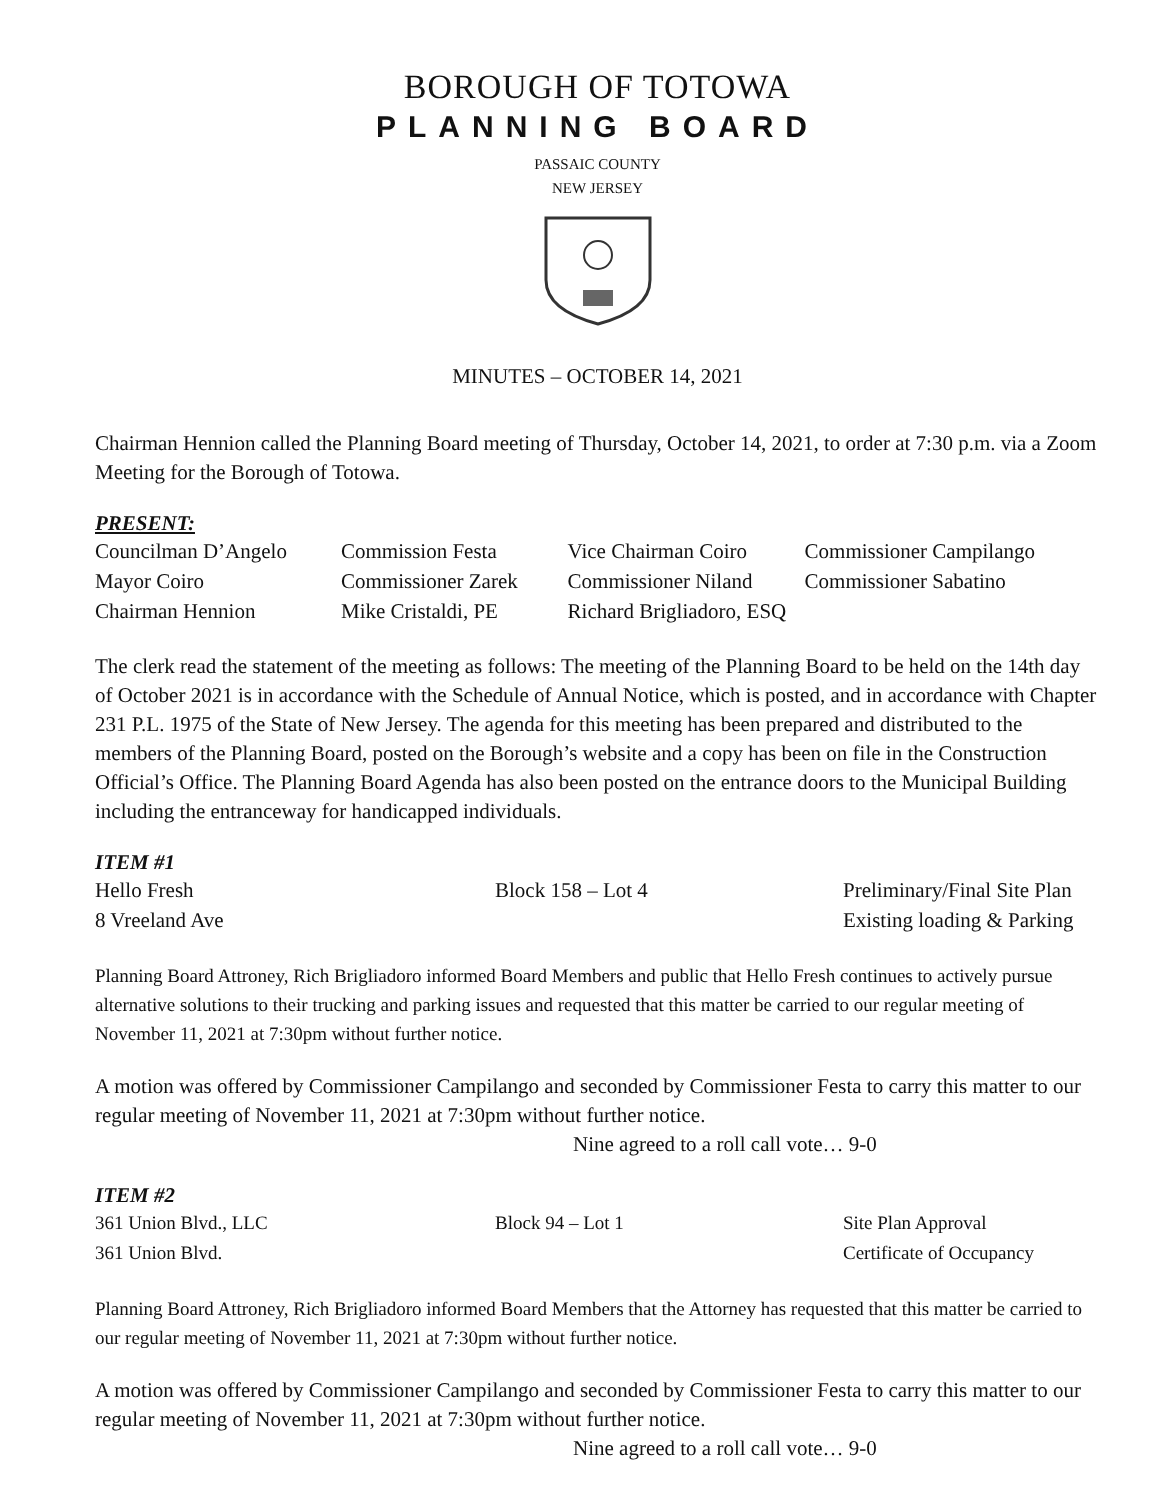BOROUGH OF TOTOWA
PLANNING BOARD
PASSAIC COUNTY
NEW JERSEY
MINUTES – OCTOBER 14, 2021
Chairman Hennion called the Planning Board meeting of Thursday, October 14, 2021, to order at 7:30 p.m. via a Zoom Meeting for the Borough of Totowa.
PRESENT:
| Councilman D’Angelo | Commission Festa | Vice Chairman Coiro | Commissioner Campilango |
| Mayor Coiro | Commissioner Zarek | Commissioner Niland | Commissioner Sabatino |
| Chairman Hennion | Mike Cristaldi, PE | Richard Brigliadoro, ESQ | |
The clerk read the statement of the meeting as follows: The meeting of the Planning Board to be held on the 14th day of October 2021 is in accordance with the Schedule of Annual Notice, which is posted, and in accordance with Chapter 231 P.L. 1975 of the State of New Jersey. The agenda for this meeting has been prepared and distributed to the members of the Planning Board, posted on the Borough’s website and a copy has been on file in the Construction Official’s Office. The Planning Board Agenda has also been posted on the entrance doors to the Municipal Building including the entranceway for handicapped individuals.
ITEM #1
| Hello Fresh | Block 158 – Lot 4 | Preliminary/Final Site Plan |
| 8 Vreeland Ave | | Existing loading & Parking |
Planning Board Attroney, Rich Brigliadoro informed Board Members and public that Hello Fresh continues to actively pursue alternative solutions to their trucking and parking issues and requested that this matter be carried to our regular meeting of November 11, 2021 at 7:30pm without further notice.
A motion was offered by Commissioner Campilango and seconded by Commissioner Festa to carry this matter to our regular meeting of November 11, 2021 at 7:30pm without further notice.
Nine agreed to a roll call vote… 9-0
ITEM #2
| 361 Union Blvd., LLC | Block 94 – Lot 1 | Site Plan Approval |
| 361 Union Blvd. | | Certificate of Occupancy |
Planning Board Attroney, Rich Brigliadoro informed Board Members that the Attorney has requested that this matter be carried to our regular meeting of November 11, 2021 at 7:30pm without further notice.
A motion was offered by Commissioner Campilango and seconded by Commissioner Festa to carry this matter to our regular meeting of November 11, 2021 at 7:30pm without further notice.
Nine agreed to a roll call vote… 9-0